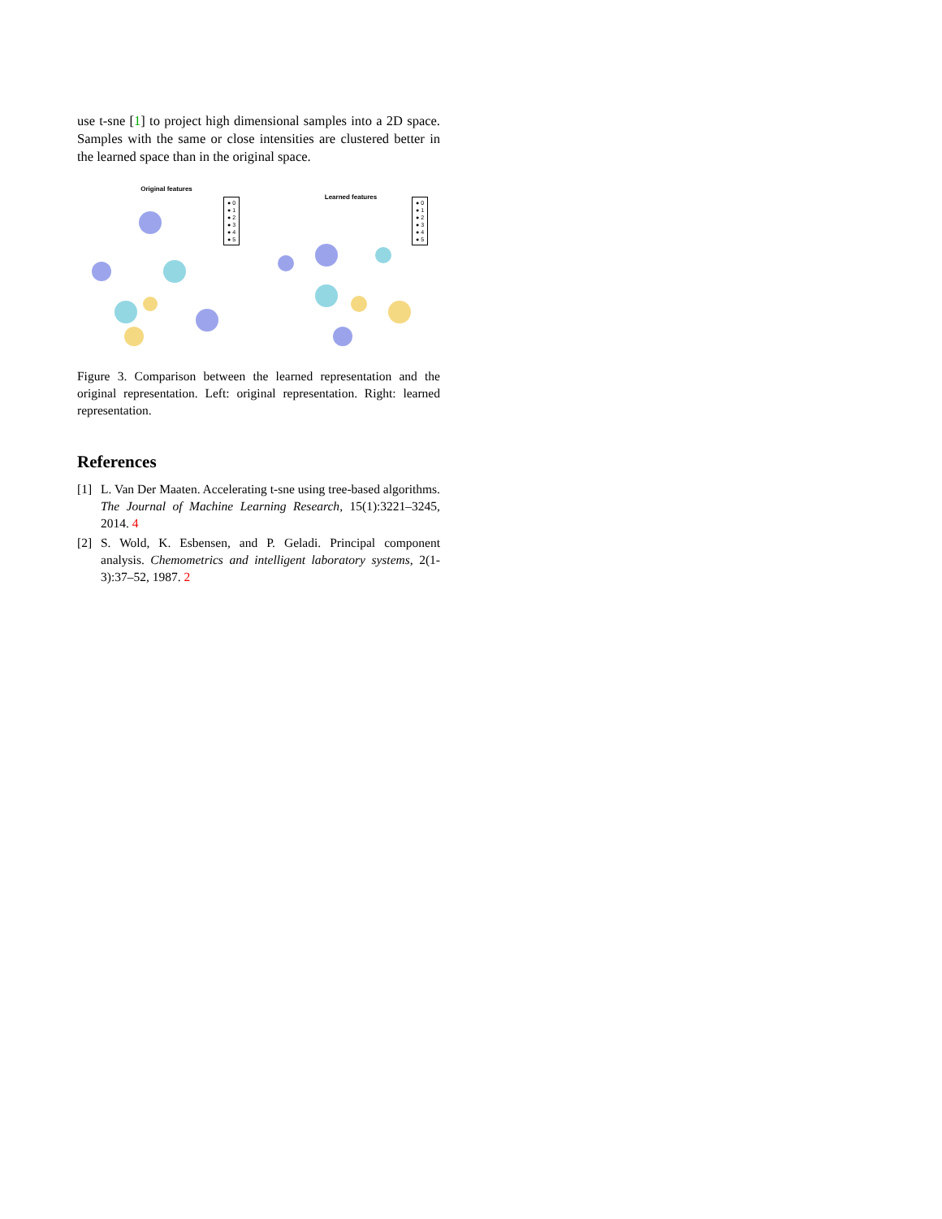use t-sne [1] to project high dimensional samples into a 2D space. Samples with the same or close intensities are clustered better in the learned space than in the original space.
Original features
● 0
● 1
● 2
● 3
● 4
● 5
Learned features
● 0
● 1
● 2
● 3
● 4
● 5
Figure 3. Comparison between the learned representation and the original representation. Left: original representation. Right: learned representation.
References
[1] L. Van Der Maaten. Accelerating t-sne using tree-based algorithms. The Journal of Machine Learning Research, 15(1):3221–3245, 2014. 4
[2] S. Wold, K. Esbensen, and P. Geladi. Principal component analysis. Chemometrics and intelligent laboratory systems, 2(1-3):37–52, 1987. 2